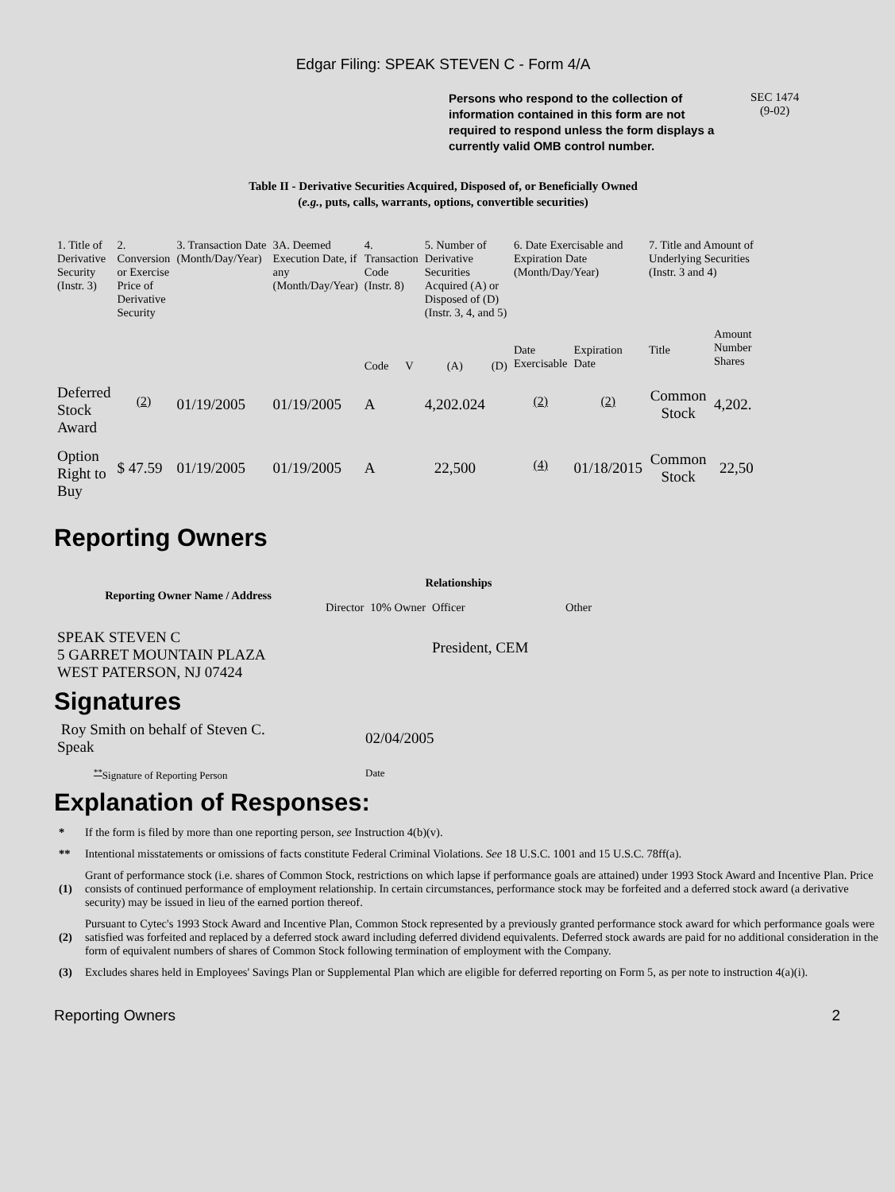Edgar Filing: SPEAK STEVEN C - Form 4/A
Persons who respond to the collection of information contained in this form are not required to respond unless the form displays a currently valid OMB control number.
SEC 1474
(9-02)
Table II - Derivative Securities Acquired, Disposed of, or Beneficially Owned
(e.g., puts, calls, warrants, options, convertible securities)
| 1. Title of Derivative Security (Instr. 3) | 2. Conversion or Exercise Price of Derivative Security | 3. Transaction Date (Month/Day/Year) | 3A. Deemed Execution Date, if any (Month/Day/Year) | 4. Transaction Code (Instr. 8) | | 5. Number of Derivative Securities Acquired (A) or Disposed of (D) (Instr. 3, 4, and 5) | | 6. Date Exercisable and Expiration Date (Month/Day/Year) | | 7. Title and Amount of Underlying Securities (Instr. 3 and 4) | |
| --- | --- | --- | --- | --- | --- | --- | --- | --- | --- | --- | --- |
| | | | | Code | V | (A) | (D) | Date Exercisable | Expiration Date | Title | Amount Number Shares |
| Deferred Stock Award | <sup>(2)</sup> | 01/19/2005 | 01/19/2005 | A | | 4,202.024 | | <sup>(2)</sup> | <sup>(2)</sup> | Common Stock | 4,202. |
| Option Right to Buy | $ 47.59 | 01/19/2005 | 01/19/2005 | A | | 22,500 | | <sup>(4)</sup> | 01/18/2015 | Common Stock | 22,50 |
Reporting Owners
| Reporting Owner Name / Address | Relationships | | | |
| --- | --- | --- | --- | --- |
| | Director | 10% Owner | Officer | Other |
| SPEAK STEVEN C 5 GARRET MOUNTAIN PLAZA WEST PATERSON, NJ 07424 | | | President, CEM | |
Signatures
| Roy Smith on behalf of Steven C. Speak | 02/04/2005 |
| <sup>**</sup> Signature of Reporting Person | Date |
Explanation of Responses:
| * | If the form is filed by more than one reporting person, see Instruction 4(b)(v). |
| ** | Intentional misstatements or omissions of facts constitute Federal Criminal Violations. See 18 U.S.C. 1001 and 15 U.S.C. 78ff(a). |
| (1) | Grant of performance stock (i.e. shares of Common Stock, restrictions on which lapse if performance goals are attained) under 1993 Stock Award and Incentive Plan. Price consists of continued performance of employment relationship. In certain circumstances, performance stock may be forfeited and a deferred stock award (a derivative security) may be issued in lieu of the earned portion thereof. |
| (2) | Pursuant to Cytec's 1993 Stock Award and Incentive Plan, Common Stock represented by a previously granted performance stock award for which performance goals were satisfied was forfeited and replaced by a deferred stock award including deferred dividend equivalents. Deferred stock awards are paid for no additional consideration in the form of equivalent numbers of shares of Common Stock following termination of employment with the Company. |
| (3) | Excludes shares held in Employees' Savings Plan or Supplemental Plan which are eligible for deferred reporting on Form 5, as per note to instruction 4(a)(i). |
Reporting Owners 2